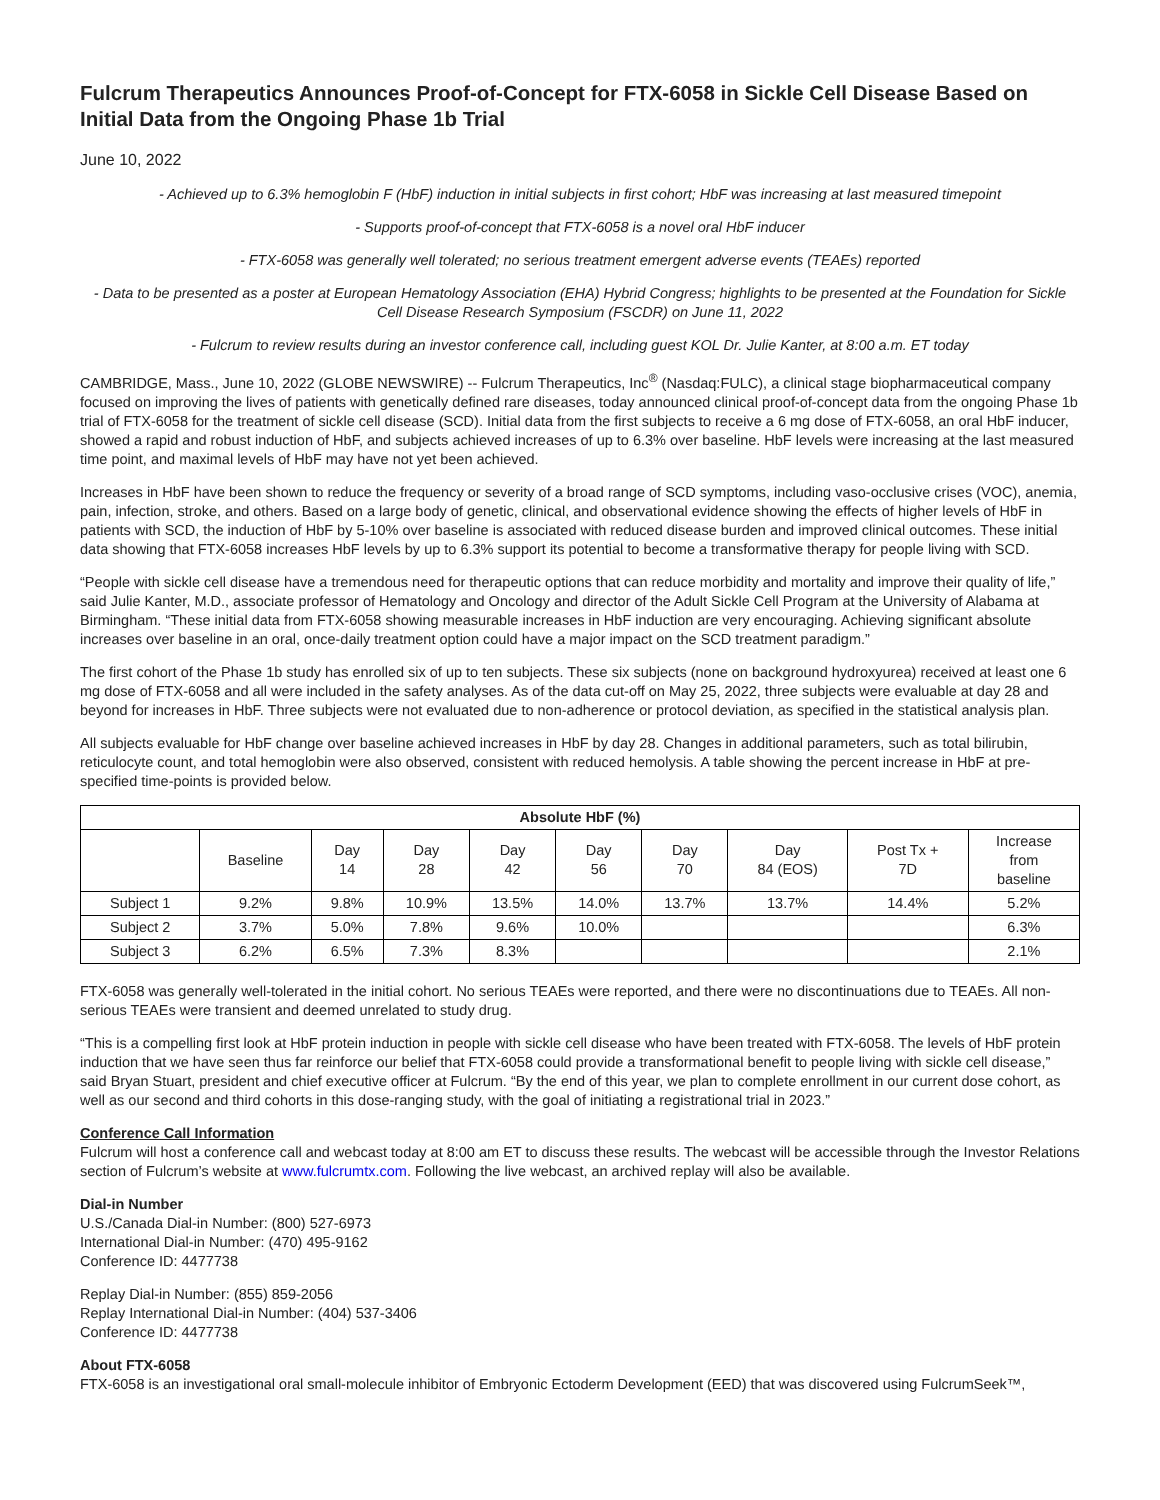Fulcrum Therapeutics Announces Proof-of-Concept for FTX-6058 in Sickle Cell Disease Based on Initial Data from the Ongoing Phase 1b Trial
June 10, 2022
- Achieved up to 6.3% hemoglobin F (HbF) induction in initial subjects in first cohort; HbF was increasing at last measured timepoint
- Supports proof-of-concept that FTX-6058 is a novel oral HbF inducer
- FTX-6058 was generally well tolerated; no serious treatment emergent adverse events (TEAEs) reported
- Data to be presented as a poster at European Hematology Association (EHA) Hybrid Congress; highlights to be presented at the Foundation for Sickle Cell Disease Research Symposium (FSCDR) on June 11, 2022
- Fulcrum to review results during an investor conference call, including guest KOL Dr. Julie Kanter, at 8:00 a.m. ET today
CAMBRIDGE, Mass., June 10, 2022 (GLOBE NEWSWIRE) -- Fulcrum Therapeutics, Inc<sup>®</sup> (Nasdaq:FULC), a clinical stage biopharmaceutical company focused on improving the lives of patients with genetically defined rare diseases, today announced clinical proof-of-concept data from the ongoing Phase 1b trial of FTX-6058 for the treatment of sickle cell disease (SCD). Initial data from the first subjects to receive a 6 mg dose of FTX-6058, an oral HbF inducer, showed a rapid and robust induction of HbF, and subjects achieved increases of up to 6.3% over baseline. HbF levels were increasing at the last measured time point, and maximal levels of HbF may have not yet been achieved.
Increases in HbF have been shown to reduce the frequency or severity of a broad range of SCD symptoms, including vaso-occlusive crises (VOC), anemia, pain, infection, stroke, and others. Based on a large body of genetic, clinical, and observational evidence showing the effects of higher levels of HbF in patients with SCD, the induction of HbF by 5-10% over baseline is associated with reduced disease burden and improved clinical outcomes. These initial data showing that FTX-6058 increases HbF levels by up to 6.3% support its potential to become a transformative therapy for people living with SCD.
“People with sickle cell disease have a tremendous need for therapeutic options that can reduce morbidity and mortality and improve their quality of life,” said Julie Kanter, M.D., associate professor of Hematology and Oncology and director of the Adult Sickle Cell Program at the University of Alabama at Birmingham. “These initial data from FTX-6058 showing measurable increases in HbF induction are very encouraging. Achieving significant absolute increases over baseline in an oral, once-daily treatment option could have a major impact on the SCD treatment paradigm.”
The first cohort of the Phase 1b study has enrolled six of up to ten subjects. These six subjects (none on background hydroxyurea) received at least one 6 mg dose of FTX-6058 and all were included in the safety analyses. As of the data cut-off on May 25, 2022, three subjects were evaluable at day 28 and beyond for increases in HbF. Three subjects were not evaluated due to non-adherence or protocol deviation, as specified in the statistical analysis plan.
All subjects evaluable for HbF change over baseline achieved increases in HbF by day 28. Changes in additional parameters, such as total bilirubin, reticulocyte count, and total hemoglobin were also observed, consistent with reduced hemolysis. A table showing the percent increase in HbF at pre-specified time-points is provided below.
| Absolute HbF (%) | | | | | | | | | |
| --- | --- | --- | --- | --- | --- | --- | --- | --- | --- |
| | Baseline | Day 14 | Day 28 | Day 42 | Day 56 | Day 70 | Day 84 (EOS) | Post Tx + 7D | Increase from baseline |
| Subject 1 | 9.2% | 9.8% | 10.9% | 13.5% | 14.0% | 13.7% | 13.7% | 14.4% | 5.2% |
| Subject 2 | 3.7% | 5.0% | 7.8% | 9.6% | 10.0% | | | | 6.3% |
| Subject 3 | 6.2% | 6.5% | 7.3% | 8.3% | | | | | 2.1% |
FTX-6058 was generally well-tolerated in the initial cohort. No serious TEAEs were reported, and there were no discontinuations due to TEAEs. All non-serious TEAEs were transient and deemed unrelated to study drug.
“This is a compelling first look at HbF protein induction in people with sickle cell disease who have been treated with FTX-6058. The levels of HbF protein induction that we have seen thus far reinforce our belief that FTX-6058 could provide a transformational benefit to people living with sickle cell disease,” said Bryan Stuart, president and chief executive officer at Fulcrum. “By the end of this year, we plan to complete enrollment in our current dose cohort, as well as our second and third cohorts in this dose-ranging study, with the goal of initiating a registrational trial in 2023.”
Conference Call Information
Fulcrum will host a conference call and webcast today at 8:00 am ET to discuss these results. The webcast will be accessible through the Investor Relations section of Fulcrum’s website at www.fulcrumtx.com. Following the live webcast, an archived replay will also be available.
Dial-in Number
U.S./Canada Dial-in Number: (800) 527-6973
International Dial-in Number: (470) 495-9162
Conference ID: 4477738
Replay Dial-in Number: (855) 859-2056
Replay International Dial-in Number: (404) 537-3406
Conference ID: 4477738
About FTX-6058
FTX-6058 is an investigational oral small-molecule inhibitor of Embryonic Ectoderm Development (EED) that was discovered using FulcrumSeek™,